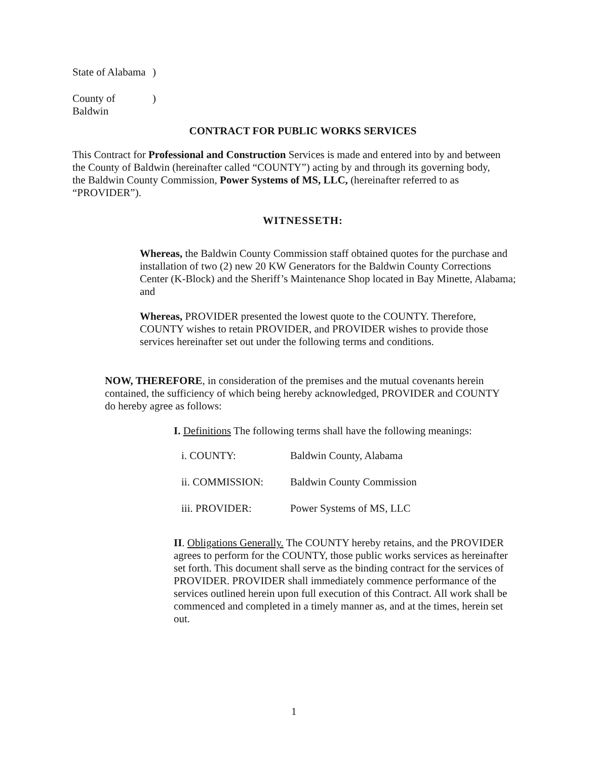| State of Alabama | ) |
| County of Baldwin | ) |
CONTRACT FOR PUBLIC WORKS SERVICES
This Contract for Professional and Construction Services is made and entered into by and between the County of Baldwin (hereinafter called “COUNTY”) acting by and through its governing body, the Baldwin County Commission, Power Systems of MS, LLC, (hereinafter referred to as “PROVIDER”).
WITNESSETH:
Whereas, the Baldwin County Commission staff obtained quotes for the purchase and installation of two (2) new 20 KW Generators for the Baldwin County Corrections Center (K-Block) and the Sheriff’s Maintenance Shop located in Bay Minette, Alabama; and
Whereas, PROVIDER presented the lowest quote to the COUNTY. Therefore, COUNTY wishes to retain PROVIDER, and PROVIDER wishes to provide those services hereinafter set out under the following terms and conditions.
NOW, THEREFORE, in consideration of the premises and the mutual covenants herein contained, the sufficiency of which being hereby acknowledged, PROVIDER and COUNTY do hereby agree as follows:
I. Definitions The following terms shall have the following meanings:
| i. COUNTY: | Baldwin County, Alabama |
| ii. COMMISSION: | Baldwin County Commission |
| iii. PROVIDER: | Power Systems of MS, LLC |
II. Obligations Generally. The COUNTY hereby retains, and the PROVIDER agrees to perform for the COUNTY, those public works services as hereinafter set forth. This document shall serve as the binding contract for the services of PROVIDER. PROVIDER shall immediately commence performance of the services outlined herein upon full execution of this Contract. All work shall be commenced and completed in a timely manner as, and at the times, herein set out.
1